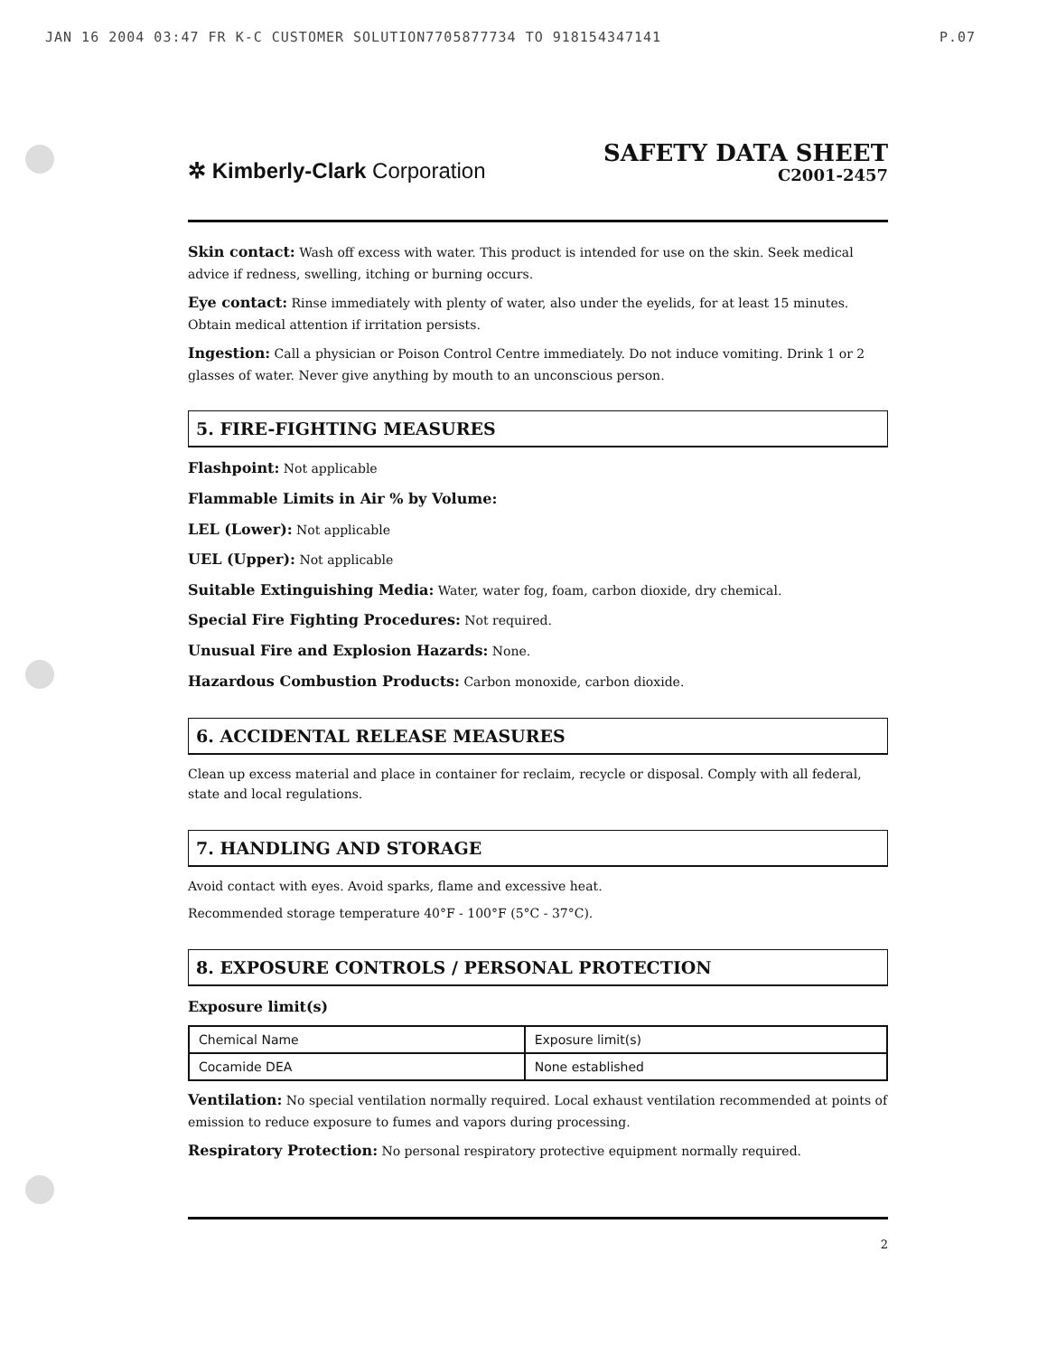JAN 16 2004 03:47 FR K-C CUSTOMER SOLUTION7705877734 TO 918154347141 P.07
✲ Kimberly-Clark Corporation
SAFETY DATA SHEET
C2001-2457
Skin contact: Wash off excess with water. This product is intended for use on the skin. Seek medical advice if redness, swelling, itching or burning occurs.
Eye contact: Rinse immediately with plenty of water, also under the eyelids, for at least 15 minutes. Obtain medical attention if irritation persists.
Ingestion: Call a physician or Poison Control Centre immediately. Do not induce vomiting. Drink 1 or 2 glasses of water. Never give anything by mouth to an unconscious person.
5. FIRE-FIGHTING MEASURES
Flashpoint: Not applicable
Flammable Limits in Air % by Volume:
LEL (Lower): Not applicable
UEL (Upper): Not applicable
Suitable Extinguishing Media: Water, water fog, foam, carbon dioxide, dry chemical.
Special Fire Fighting Procedures: Not required.
Unusual Fire and Explosion Hazards: None.
Hazardous Combustion Products: Carbon monoxide, carbon dioxide.
6. ACCIDENTAL RELEASE MEASURES
Clean up excess material and place in container for reclaim, recycle or disposal. Comply with all federal, state and local regulations.
7. HANDLING AND STORAGE
Avoid contact with eyes. Avoid sparks, flame and excessive heat.
Recommended storage temperature 40°F - 100°F (5°C - 37°C).
8. EXPOSURE CONTROLS / PERSONAL PROTECTION
Exposure limit(s)
| Chemical Name | Exposure limit(s) |
| Cocamide DEA | None established |
Ventilation: No special ventilation normally required. Local exhaust ventilation recommended at points of emission to reduce exposure to fumes and vapors during processing.
Respiratory Protection: No personal respiratory protective equipment normally required.
2